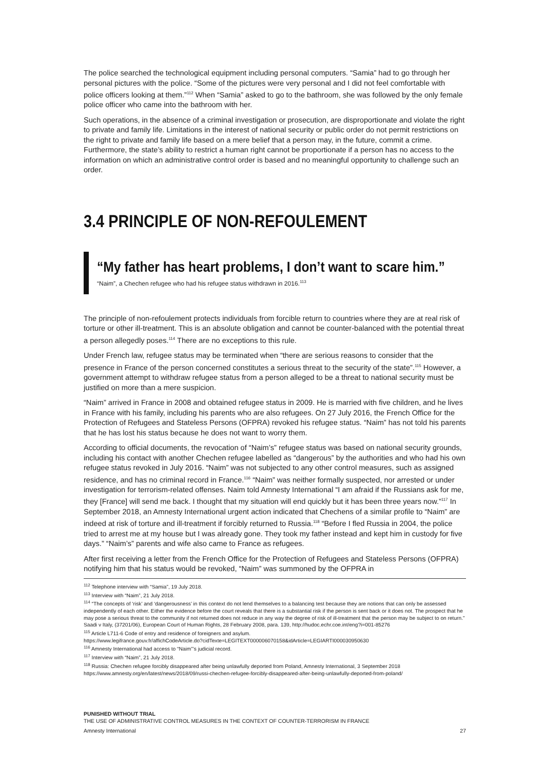The police searched the technological equipment including personal computers. “Samia” had to go through her personal pictures with the police. “Some of the pictures were very personal and I did not feel comfortable with police officers looking at them.”<sup>112</sup> When “Samia” asked to go to the bathroom, she was followed by the only female police officer who came into the bathroom with her.
Such operations, in the absence of a criminal investigation or prosecution, are disproportionate and violate the right to private and family life. Limitations in the interest of national security or public order do not permit restrictions on the right to private and family life based on a mere belief that a person may, in the future, commit a crime. Furthermore, the state’s ability to restrict a human right cannot be proportionate if a person has no access to the information on which an administrative control order is based and no meaningful opportunity to challenge such an order.
3.4 PRINCIPLE OF NON-REFOULEMENT
“My father has heart problems, I don’t want to scare him.”
“Naim”, a Chechen refugee who had his refugee status withdrawn in 2016.<sup>113</sup>
The principle of non-refoulement protects individuals from forcible return to countries where they are at real risk of torture or other ill-treatment. This is an absolute obligation and cannot be counter-balanced with the potential threat a person allegedly poses.<sup>114</sup> There are no exceptions to this rule.
Under French law, refugee status may be terminated when “there are serious reasons to consider that the presence in France of the person concerned constitutes a serious threat to the security of the state”.<sup>115</sup> However, a government attempt to withdraw refugee status from a person alleged to be a threat to national security must be justified on more than a mere suspicion.
“Naim” arrived in France in 2008 and obtained refugee status in 2009. He is married with five children, and he lives in France with his family, including his parents who are also refugees. On 27 July 2016, the French Office for the Protection of Refugees and Stateless Persons (OFPRA) revoked his refugee status. “Naim” has not told his parents that he has lost his status because he does not want to worry them.
According to official documents, the revocation of “Naim’s” refugee status was based on national security grounds, including his contact with another Chechen refugee labelled as “dangerous” by the authorities and who had his own refugee status revoked in July 2016. “Naim” was not subjected to any other control measures, such as assigned residence, and has no criminal record in France.<sup>116</sup> “Naim” was neither formally suspected, nor arrested or under investigation for terrorism-related offenses. Naim told Amnesty International “I am afraid if the Russians ask for me, they [France] will send me back. I thought that my situation will end quickly but it has been three years now.”<sup>117</sup> In September 2018, an Amnesty International urgent action indicated that Chechens of a similar profile to “Naim” are indeed at risk of torture and ill-treatment if forcibly returned to Russia.<sup>118</sup> “Before I fled Russia in 2004, the police tried to arrest me at my house but I was already gone. They took my father instead and kept him in custody for five days.” “Naim’s” parents and wife also came to France as refugees.
After first receiving a letter from the French Office for the Protection of Refugees and Stateless Persons (OFPRA) notifying him that his status would be revoked, “Naim” was summoned by the OFPRA in
<sup>112</sup> Telephone interview with “Samia”, 19 July 2018.
<sup>113</sup> Interview with “Naim”, 21 July 2018.
<sup>114</sup> “The concepts of ‘risk’ and ‘dangerousness’ in this context do not lend themselves to a balancing test because they are notions that can only be assessed independently of each other. Either the evidence before the court reveals that there is a substantial risk if the person is sent back or it does not. The prospect that he may pose a serious threat to the community if not returned does not reduce in any way the degree of risk of ill-treatment that the person may be subject to on return.” Saadi v Italy, (37201/06), European Court of Human Rights, 28 February 2008, para. 139, http://hudoc.echr.coe.int/eng?i=001-85276
<sup>115</sup> Article L711-6 Code of entry and residence of foreigners and asylum.
https://www.legifrance.gouv.fr/affichCodeArticle.do?cidTexte=LEGITEXT000006070158&idArticle=LEGIARTI000030950630
<sup>116</sup> Amnesty International had access to “Naim”’s judicial record.
<sup>117</sup> Interview with “Naim”, 21 July 2018.
<sup>118</sup> Russia: Chechen refugee forcibly disappeared after being unlawfully deported from Poland, Amnesty International, 3 September 2018
https://www.amnesty.org/en/latest/news/2018/09/russi-chechen-refugee-forcibly-disappeared-after-being-unlawfully-deported-from-poland/
PUNISHED WITHOUT TRIAL
THE USE OF ADMINISTRATIVE CONTROL MEASURES IN THE CONTEXT OF COUNTER-TERRORISM IN FRANCE
Amnesty International 27